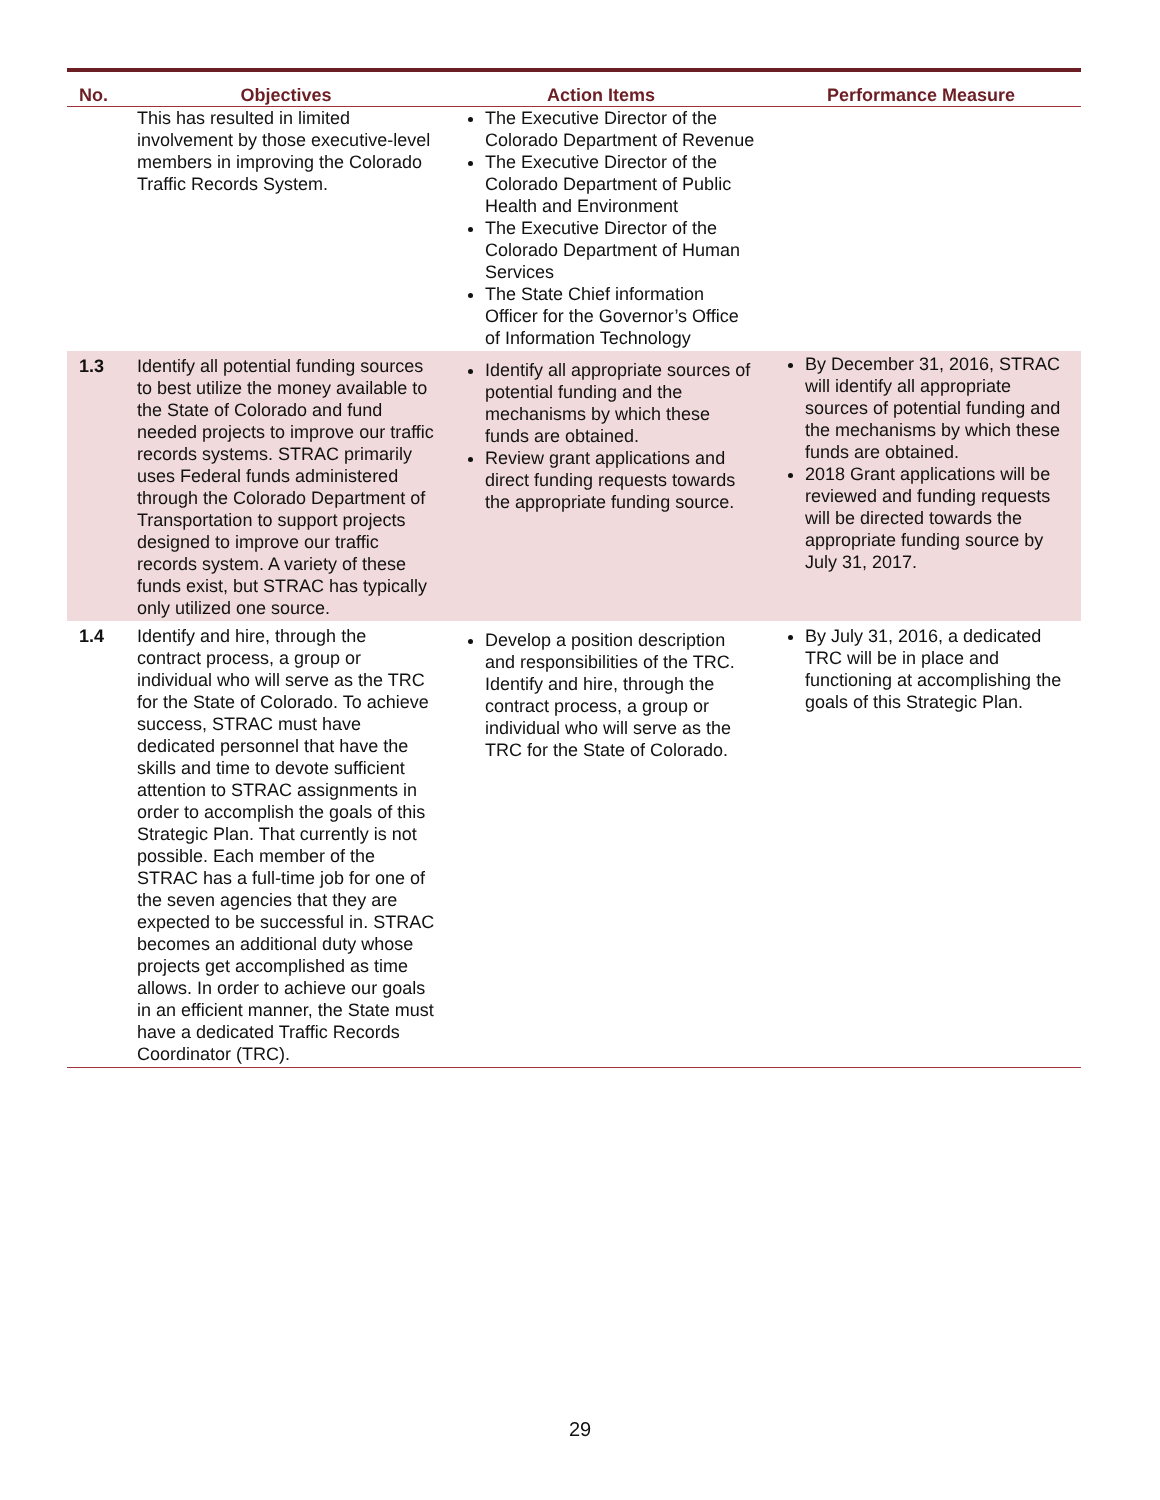| No. | Objectives | Action Items | Performance Measure |
| --- | --- | --- | --- |
| | This has resulted in limited involvement by those executive-level members in improving the Colorado Traffic Records System. | The Executive Director of the Colorado Department of Revenue The Executive Director of the Colorado Department of Public Health and Environment The Executive Director of the Colorado Department of Human Services The State Chief information Officer for the Governor’s Office of Information Technology | |
| 1.3 | Identify all potential funding sources to best utilize the money available to the State of Colorado and fund needed projects to improve our traffic records systems. STRAC primarily uses Federal funds administered through the Colorado Department of Transportation to support projects designed to improve our traffic records system. A variety of these funds exist, but STRAC has typically only utilized one source. | Identify all appropriate sources of potential funding and the mechanisms by which these funds are obtained. Review grant applications and direct funding requests towards the appropriate funding source. | By December 31, 2016, STRAC will identify all appropriate sources of potential funding and the mechanisms by which these funds are obtained. 2018 Grant applications will be reviewed and funding requests will be directed towards the appropriate funding source by July 31, 2017. |
| 1.4 | Identify and hire, through the contract process, a group or individual who will serve as the TRC for the State of Colorado. To achieve success, STRAC must have dedicated personnel that have the skills and time to devote sufficient attention to STRAC assignments in order to accomplish the goals of this Strategic Plan. That currently is not possible. Each member of the STRAC has a full-time job for one of the seven agencies that they are expected to be successful in. STRAC becomes an additional duty whose projects get accomplished as time allows. In order to achieve our goals in an efficient manner, the State must have a dedicated Traffic Records Coordinator (TRC). | Develop a position description and responsibilities of the TRC. Identify and hire, through the contract process, a group or individual who will serve as the TRC for the State of Colorado. | By July 31, 2016, a dedicated TRC will be in place and functioning at accomplishing the goals of this Strategic Plan. |
29